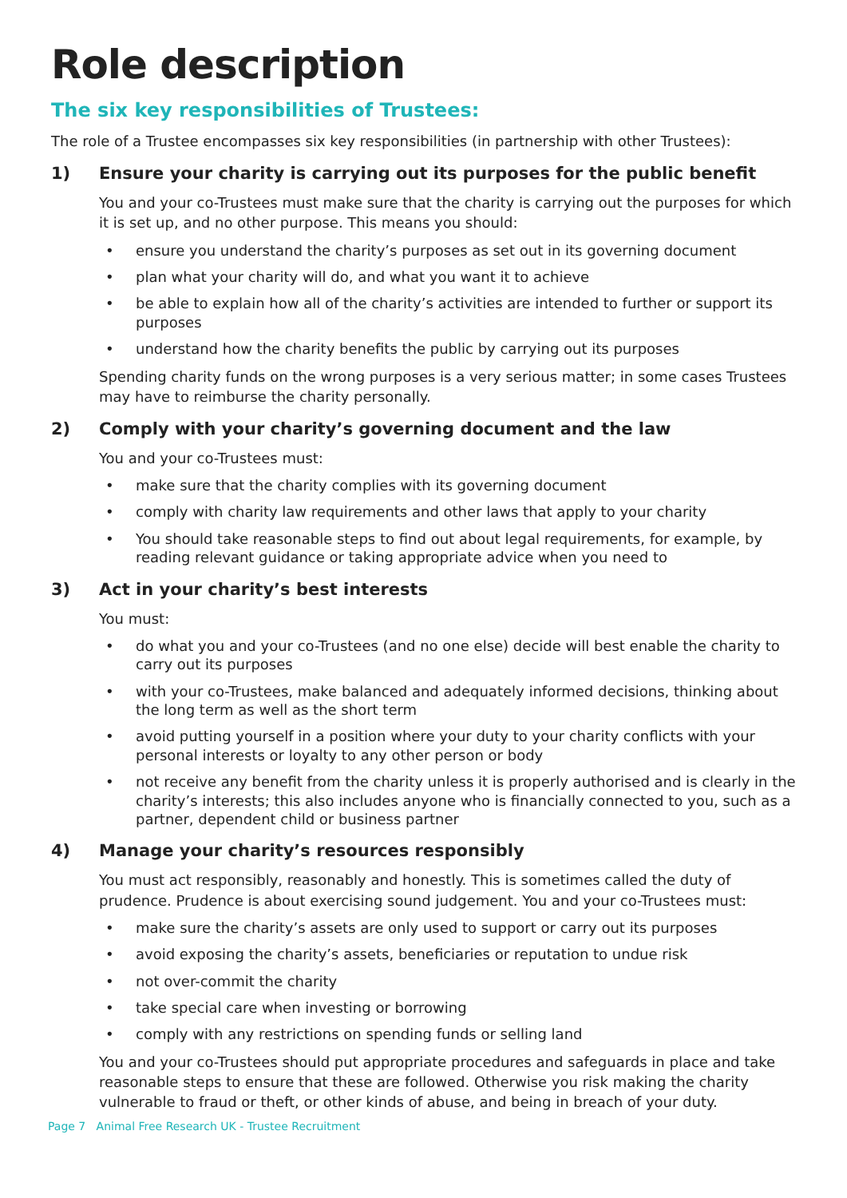Role description
The six key responsibilities of Trustees:
The role of a Trustee encompasses six key responsibilities (in partnership with other Trustees):
1) Ensure your charity is carrying out its purposes for the public benefit
You and your co-Trustees must make sure that the charity is carrying out the purposes for which it is set up, and no other purpose. This means you should:
• ensure you understand the charity’s purposes as set out in its governing document
• plan what your charity will do, and what you want it to achieve
• be able to explain how all of the charity’s activities are intended to further or support its purposes
• understand how the charity benefits the public by carrying out its purposes
Spending charity funds on the wrong purposes is a very serious matter; in some cases Trustees may have to reimburse the charity personally.
2) Comply with your charity’s governing document and the law
You and your co-Trustees must:
• make sure that the charity complies with its governing document
• comply with charity law requirements and other laws that apply to your charity
• You should take reasonable steps to find out about legal requirements, for example, by reading relevant guidance or taking appropriate advice when you need to
3) Act in your charity’s best interests
You must:
• do what you and your co-Trustees (and no one else) decide will best enable the charity to carry out its purposes
• with your co-Trustees, make balanced and adequately informed decisions, thinking about the long term as well as the short term
• avoid putting yourself in a position where your duty to your charity conflicts with your personal interests or loyalty to any other person or body
• not receive any benefit from the charity unless it is properly authorised and is clearly in the charity’s interests; this also includes anyone who is financially connected to you, such as a partner, dependent child or business partner
4) Manage your charity’s resources responsibly
You must act responsibly, reasonably and honestly. This is sometimes called the duty of prudence. Prudence is about exercising sound judgement. You and your co-Trustees must:
• make sure the charity’s assets are only used to support or carry out its purposes
• avoid exposing the charity’s assets, beneficiaries or reputation to undue risk
• not over-commit the charity
• take special care when investing or borrowing
• comply with any restrictions on spending funds or selling land
You and your co-Trustees should put appropriate procedures and safeguards in place and take reasonable steps to ensure that these are followed. Otherwise you risk making the charity vulnerable to fraud or theft, or other kinds of abuse, and being in breach of your duty.
Page 7 Animal Free Research UK - Trustee Recruitment